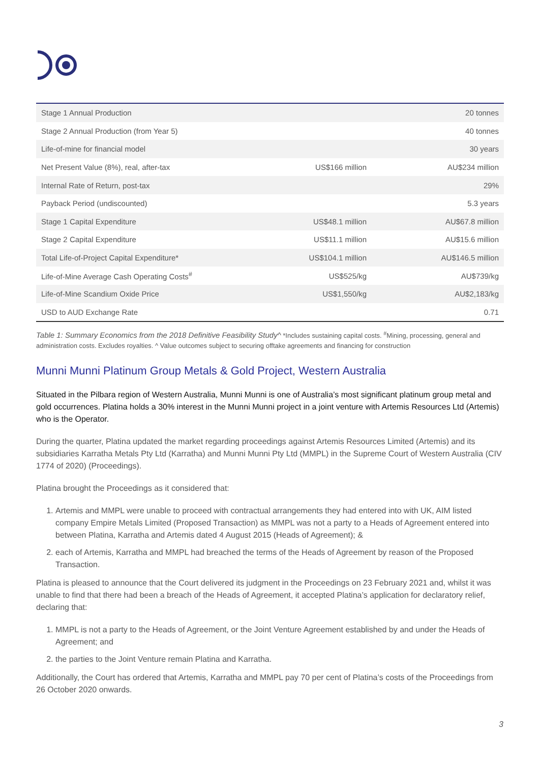| Stage 1 Annual Production | | 20 tonnes |
| Stage 2 Annual Production (from Year 5) | | 40 tonnes |
| Life-of-mine for financial model | | 30 years |
| Net Present Value (8%), real, after-tax | US$166 million | AU$234 million |
| Internal Rate of Return, post-tax | | 29% |
| Payback Period (undiscounted) | | 5.3 years |
| Stage 1 Capital Expenditure | US$48.1 million | AU$67.8 million |
| Stage 2 Capital Expenditure | US$11.1 million | AU$15.6 million |
| Total Life-of-Project Capital Expenditure* | US$104.1 million | AU$146.5 million |
| Life-of-Mine Average Cash Operating Costs<sup>#</sup> | US$525/kg | AU$739/kg |
| Life-of-Mine Scandium Oxide Price | US$1,550/kg | AU$2,183/kg |
| USD to AUD Exchange Rate | | 0.71 |
Table 1: Summary Economics from the 2018 Definitive Feasibility Study^ *Includes sustaining capital costs. <sup>#</sup>Mining, processing, general and administration costs. Excludes royalties. ^ Value outcomes subject to securing offtake agreements and financing for construction
Munni Munni Platinum Group Metals & Gold Project, Western Australia
Situated in the Pilbara region of Western Australia, Munni Munni is one of Australia’s most significant platinum group metal and gold occurrences. Platina holds a 30% interest in the Munni Munni project in a joint venture with Artemis Resources Ltd (Artemis) who is the Operator.
During the quarter, Platina updated the market regarding proceedings against Artemis Resources Limited (Artemis) and its subsidiaries Karratha Metals Pty Ltd (Karratha) and Munni Munni Pty Ltd (MMPL) in the Supreme Court of Western Australia (CIV 1774 of 2020) (Proceedings).
Platina brought the Proceedings as it considered that:
1. Artemis and MMPL were unable to proceed with contractual arrangements they had entered into with UK, AIM listed company Empire Metals Limited (Proposed Transaction) as MMPL was not a party to a Heads of Agreement entered into between Platina, Karratha and Artemis dated 4 August 2015 (Heads of Agreement); &
2. each of Artemis, Karratha and MMPL had breached the terms of the Heads of Agreement by reason of the Proposed Transaction.
Platina is pleased to announce that the Court delivered its judgment in the Proceedings on 23 February 2021 and, whilst it was unable to find that there had been a breach of the Heads of Agreement, it accepted Platina’s application for declaratory relief, declaring that:
1. MMPL is not a party to the Heads of Agreement, or the Joint Venture Agreement established by and under the Heads of Agreement; and
2. the parties to the Joint Venture remain Platina and Karratha.
Additionally, the Court has ordered that Artemis, Karratha and MMPL pay 70 per cent of Platina’s costs of the Proceedings from 26 October 2020 onwards.
3